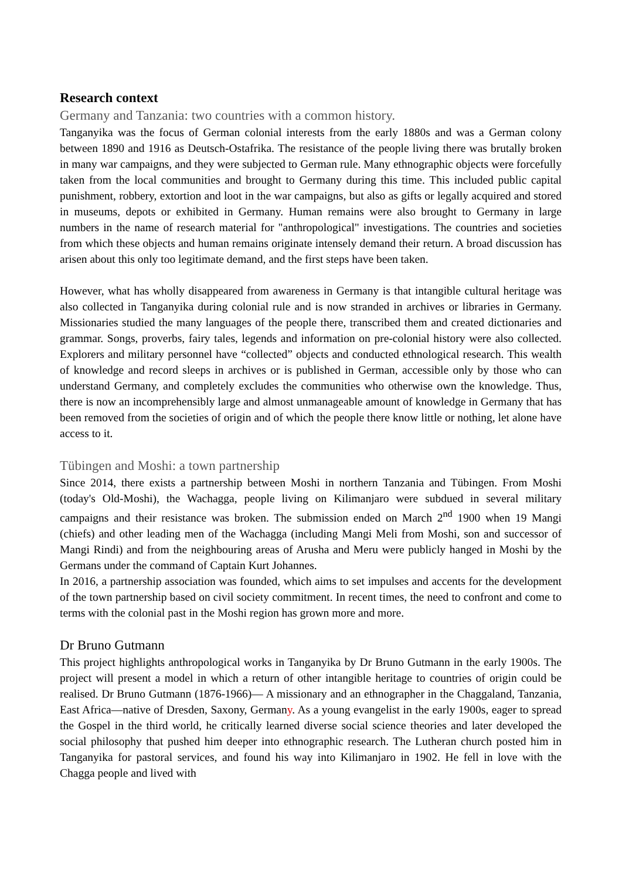Research context
Germany and Tanzania: two countries with a common history.
Tanganyika was the focus of German colonial interests from the early 1880s and was a German colony between 1890 and 1916 as Deutsch-Ostafrika. The resistance of the people living there was brutally broken in many war campaigns, and they were subjected to German rule. Many ethnographic objects were forcefully taken from the local communities and brought to Germany during this time. This included public capital punishment, robbery, extortion and loot in the war campaigns, but also as gifts or legally acquired and stored in museums, depots or exhibited in Germany. Human remains were also brought to Germany in large numbers in the name of research material for "anthropological" investigations. The countries and societies from which these objects and human remains originate intensely demand their return. A broad discussion has arisen about this only too legitimate demand, and the first steps have been taken.
However, what has wholly disappeared from awareness in Germany is that intangible cultural heritage was also collected in Tanganyika during colonial rule and is now stranded in archives or libraries in Germany. Missionaries studied the many languages of the people there, transcribed them and created dictionaries and grammar. Songs, proverbs, fairy tales, legends and information on pre-colonial history were also collected. Explorers and military personnel have “collected” objects and conducted ethnological research. This wealth of knowledge and record sleeps in archives or is published in German, accessible only by those who can understand Germany, and completely excludes the communities who otherwise own the knowledge. Thus, there is now an incomprehensibly large and almost unmanageable amount of knowledge in Germany that has been removed from the societies of origin and of which the people there know little or nothing, let alone have access to it.
Tübingen and Moshi: a town partnership
Since 2014, there exists a partnership between Moshi in northern Tanzania and Tübingen. From Moshi (today's Old-Moshi), the Wachagga, people living on Kilimanjaro were subdued in several military campaigns and their resistance was broken. The submission ended on March 2<sup>nd</sup> 1900 when 19 Mangi (chiefs) and other leading men of the Wachagga (including Mangi Meli from Moshi, son and successor of Mangi Rindi) and from the neighbouring areas of Arusha and Meru were publicly hanged in Moshi by the Germans under the command of Captain Kurt Johannes.
In 2016, a partnership association was founded, which aims to set impulses and accents for the development of the town partnership based on civil society commitment. In recent times, the need to confront and come to terms with the colonial past in the Moshi region has grown more and more.
Dr Bruno Gutmann
This project highlights anthropological works in Tanganyika by Dr Bruno Gutmann in the early 1900s. The project will present a model in which a return of other intangible heritage to countries of origin could be realised. Dr Bruno Gutmann (1876-1966)— A missionary and an ethnographer in the Chaggaland, Tanzania, East Africa—native of Dresden, Saxony, Germany. As a young evangelist in the early 1900s, eager to spread the Gospel in the third world, he critically learned diverse social science theories and later developed the social philosophy that pushed him deeper into ethnographic research. The Lutheran church posted him in Tanganyika for pastoral services, and found his way into Kilimanjaro in 1902. He fell in love with the Chagga people and lived with